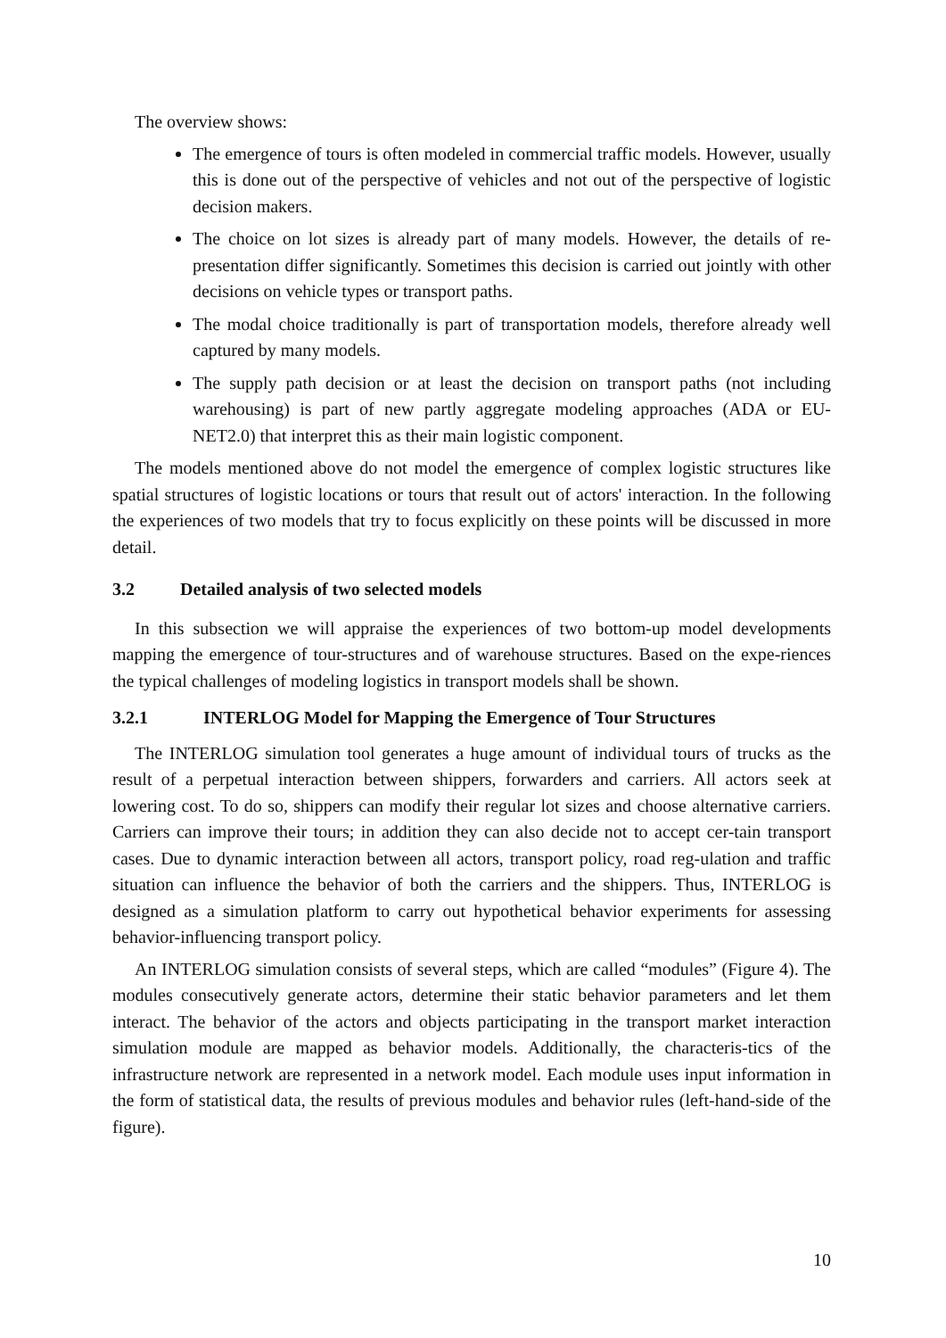The overview shows:
The emergence of tours is often modeled in commercial traffic models. However, usually this is done out of the perspective of vehicles and not out of the perspective of logistic decision makers.
The choice on lot sizes is already part of many models. However, the details of re-presentation differ significantly. Sometimes this decision is carried out jointly with other decisions on vehicle types or transport paths.
The modal choice traditionally is part of transportation models, therefore already well captured by many models.
The supply path decision or at least the decision on transport paths (not including warehousing) is part of new partly aggregate modeling approaches (ADA or EU-NET2.0) that interpret this as their main logistic component.
The models mentioned above do not model the emergence of complex logistic structures like spatial structures of logistic locations or tours that result out of actors' interaction. In the following the experiences of two models that try to focus explicitly on these points will be discussed in more detail.
3.2 Detailed analysis of two selected models
In this subsection we will appraise the experiences of two bottom-up model developments mapping the emergence of tour-structures and of warehouse structures. Based on the expe-riences the typical challenges of modeling logistics in transport models shall be shown.
3.2.1 INTERLOG Model for Mapping the Emergence of Tour Structures
The INTERLOG simulation tool generates a huge amount of individual tours of trucks as the result of a perpetual interaction between shippers, forwarders and carriers. All actors seek at lowering cost. To do so, shippers can modify their regular lot sizes and choose alternative carriers. Carriers can improve their tours; in addition they can also decide not to accept cer-tain transport cases. Due to dynamic interaction between all actors, transport policy, road reg-ulation and traffic situation can influence the behavior of both the carriers and the shippers. Thus, INTERLOG is designed as a simulation platform to carry out hypothetical behavior experiments for assessing behavior-influencing transport policy.
An INTERLOG simulation consists of several steps, which are called “modules” (Figure 4). The modules consecutively generate actors, determine their static behavior parameters and let them interact. The behavior of the actors and objects participating in the transport market interaction simulation module are mapped as behavior models. Additionally, the characteris-tics of the infrastructure network are represented in a network model. Each module uses input information in the form of statistical data, the results of previous modules and behavior rules (left-hand-side of the figure).
10